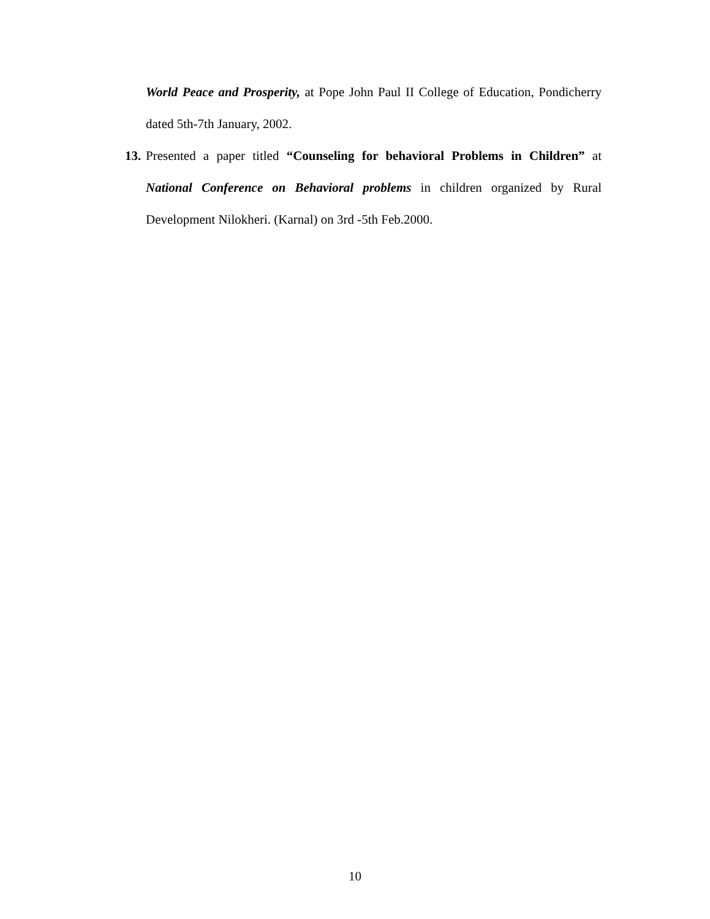World Peace and Prosperity, at Pope John Paul II College of Education, Pondicherry dated 5th-7th January, 2002.
13. Presented a paper titled “Counseling for behavioral Problems in Children” at National Conference on Behavioral problems in children organized by Rural Development Nilokheri. (Karnal) on 3rd -5th Feb.2000.
10